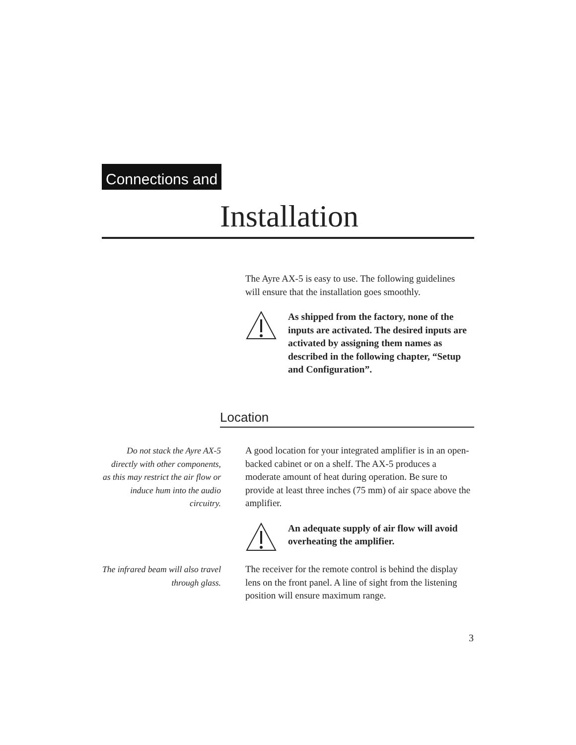Connections and
Installation
The Ayre AX-5 is easy to use. The following guidelines will ensure that the installation goes smoothly.
As shipped from the factory, none of the inputs are activated. The desired inputs are activated by assigning them names as described in the following chapter, “Setup and Configuration”.
Location
Do not stack the Ayre AX-5 directly with other components, as this may restrict the air flow or induce hum into the audio circuitry.
A good location for your integrated amplifier is in an open-backed cabinet or on a shelf. The AX-5 produces a moderate amount of heat during operation. Be sure to provide at least three inches (75 mm) of air space above the amplifier.
An adequate supply of air flow will avoid overheating the amplifier.
The infrared beam will also travel through glass.
The receiver for the remote control is behind the display lens on the front panel. A line of sight from the listening position will ensure maximum range.
3